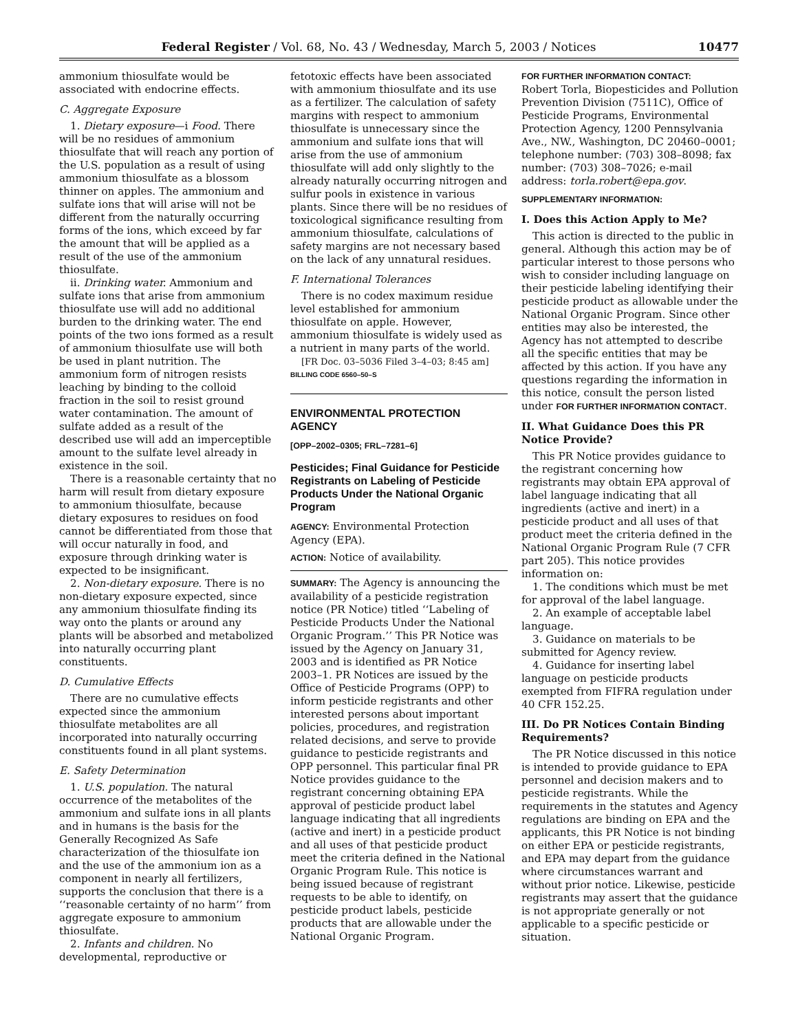Federal Register / Vol. 68, No. 43 / Wednesday, March 5, 2003 / Notices 10477
ammonium thiosulfate would be associated with endocrine effects.
C. Aggregate Exposure
1. Dietary exposure—i Food. There will be no residues of ammonium thiosulfate that will reach any portion of the U.S. population as a result of using ammonium thiosulfate as a blossom thinner on apples. The ammonium and sulfate ions that will arise will not be different from the naturally occurring forms of the ions, which exceed by far the amount that will be applied as a result of the use of the ammonium thiosulfate.
ii. Drinking water. Ammonium and sulfate ions that arise from ammonium thiosulfate use will add no additional burden to the drinking water. The end points of the two ions formed as a result of ammonium thiosulfate use will both be used in plant nutrition. The ammonium form of nitrogen resists leaching by binding to the colloid fraction in the soil to resist ground water contamination. The amount of sulfate added as a result of the described use will add an imperceptible amount to the sulfate level already in existence in the soil.
There is a reasonable certainty that no harm will result from dietary exposure to ammonium thiosulfate, because dietary exposures to residues on food cannot be differentiated from those that will occur naturally in food, and exposure through drinking water is expected to be insignificant.
2. Non-dietary exposure. There is no non-dietary exposure expected, since any ammonium thiosulfate finding its way onto the plants or around any plants will be absorbed and metabolized into naturally occurring plant constituents.
D. Cumulative Effects
There are no cumulative effects expected since the ammonium thiosulfate metabolites are all incorporated into naturally occurring constituents found in all plant systems.
E. Safety Determination
1. U.S. population. The natural occurrence of the metabolites of the ammonium and sulfate ions in all plants and in humans is the basis for the Generally Recognized As Safe characterization of the thiosulfate ion and the use of the ammonium ion as a component in nearly all fertilizers, supports the conclusion that there is a ‘‘reasonable certainty of no harm’’ from aggregate exposure to ammonium thiosulfate.
2. Infants and children. No developmental, reproductive or
fetotoxic effects have been associated with ammonium thiosulfate and its use as a fertilizer. The calculation of safety margins with respect to ammonium thiosulfate is unnecessary since the ammonium and sulfate ions that will arise from the use of ammonium thiosulfate will add only slightly to the already naturally occurring nitrogen and sulfur pools in existence in various plants. Since there will be no residues of toxicological significance resulting from ammonium thiosulfate, calculations of safety margins are not necessary based on the lack of any unnatural residues.
F. International Tolerances
There is no codex maximum residue level established for ammonium thiosulfate on apple. However, ammonium thiosulfate is widely used as a nutrient in many parts of the world.
[FR Doc. 03–5036 Filed 3–4–03; 8:45 am]
BILLING CODE 6560–50–S
ENVIRONMENTAL PROTECTION AGENCY
[OPP–2002–0305; FRL–7281–6]
Pesticides; Final Guidance for Pesticide Registrants on Labeling of Pesticide Products Under the National Organic Program
AGENCY: Environmental Protection Agency (EPA).
ACTION: Notice of availability.
SUMMARY: The Agency is announcing the availability of a pesticide registration notice (PR Notice) titled ‘‘Labeling of Pesticide Products Under the National Organic Program.’’ This PR Notice was issued by the Agency on January 31, 2003 and is identified as PR Notice 2003–1. PR Notices are issued by the Office of Pesticide Programs (OPP) to inform pesticide registrants and other interested persons about important policies, procedures, and registration related decisions, and serve to provide guidance to pesticide registrants and OPP personnel. This particular final PR Notice provides guidance to the registrant concerning obtaining EPA approval of pesticide product label language indicating that all ingredients (active and inert) in a pesticide product and all uses of that pesticide product meet the criteria defined in the National Organic Program Rule. This notice is being issued because of registrant requests to be able to identify, on pesticide product labels, pesticide products that are allowable under the National Organic Program.
FOR FURTHER INFORMATION CONTACT:
Robert Torla, Biopesticides and Pollution Prevention Division (7511C), Office of Pesticide Programs, Environmental Protection Agency, 1200 Pennsylvania Ave., NW., Washington, DC 20460–0001; telephone number: (703) 308–8098; fax number: (703) 308–7026; e-mail address: torla.robert@epa.gov.
SUPPLEMENTARY INFORMATION:
I. Does this Action Apply to Me?
This action is directed to the public in general. Although this action may be of particular interest to those persons who wish to consider including language on their pesticide labeling identifying their pesticide product as allowable under the National Organic Program. Since other entities may also be interested, the Agency has not attempted to describe all the specific entities that may be affected by this action. If you have any questions regarding the information in this notice, consult the person listed under FOR FURTHER INFORMATION CONTACT.
II. What Guidance Does this PR Notice Provide?
This PR Notice provides guidance to the registrant concerning how registrants may obtain EPA approval of label language indicating that all ingredients (active and inert) in a pesticide product and all uses of that product meet the criteria defined in the National Organic Program Rule (7 CFR part 205). This notice provides information on:
1. The conditions which must be met for approval of the label language.
2. An example of acceptable label language.
3. Guidance on materials to be submitted for Agency review.
4. Guidance for inserting label language on pesticide products exempted from FIFRA regulation under 40 CFR 152.25.
III. Do PR Notices Contain Binding Requirements?
The PR Notice discussed in this notice is intended to provide guidance to EPA personnel and decision makers and to pesticide registrants. While the requirements in the statutes and Agency regulations are binding on EPA and the applicants, this PR Notice is not binding on either EPA or pesticide registrants, and EPA may depart from the guidance where circumstances warrant and without prior notice. Likewise, pesticide registrants may assert that the guidance is not appropriate generally or not applicable to a specific pesticide or situation.